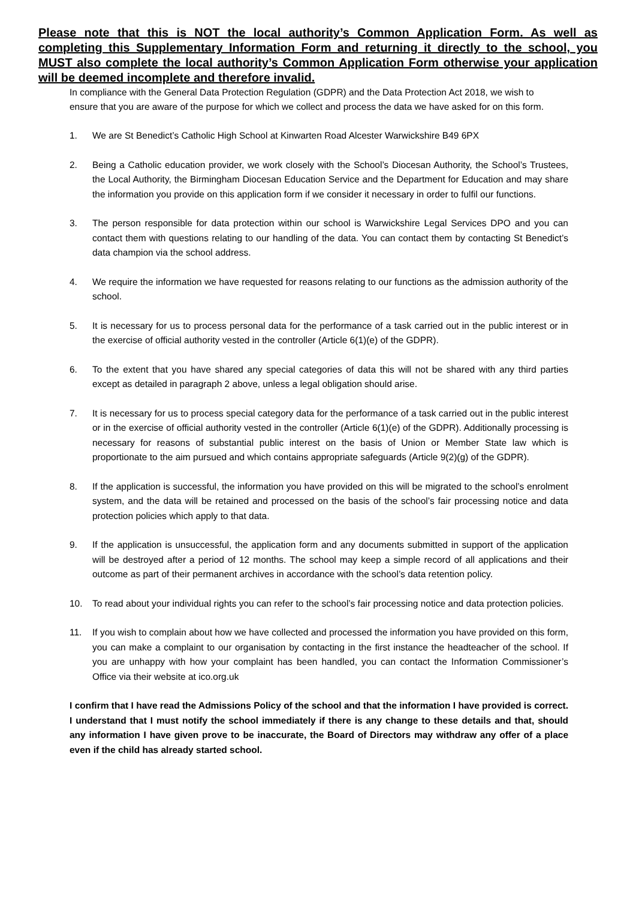Please note that this is NOT the local authority’s Common Application Form. As well as completing this Supplementary Information Form and returning it directly to the school, you MUST also complete the local authority’s Common Application Form otherwise your application will be deemed incomplete and therefore invalid.
In compliance with the General Data Protection Regulation (GDPR) and the Data Protection Act 2018, we wish to ensure that you are aware of the purpose for which we collect and process the data we have asked for on this form.
1. We are St Benedict’s Catholic High School at Kinwarten Road Alcester Warwickshire B49 6PX
2. Being a Catholic education provider, we work closely with the School’s Diocesan Authority, the School’s Trustees, the Local Authority, the Birmingham Diocesan Education Service and the Department for Education and may share the information you provide on this application form if we consider it necessary in order to fulfil our functions.
3. The person responsible for data protection within our school is Warwickshire Legal Services DPO and you can contact them with questions relating to our handling of the data. You can contact them by contacting St Benedict’s data champion via the school address.
4. We require the information we have requested for reasons relating to our functions as the admission authority of the school.
5. It is necessary for us to process personal data for the performance of a task carried out in the public interest or in the exercise of official authority vested in the controller (Article 6(1)(e) of the GDPR).
6. To the extent that you have shared any special categories of data this will not be shared with any third parties except as detailed in paragraph 2 above, unless a legal obligation should arise.
7. It is necessary for us to process special category data for the performance of a task carried out in the public interest or in the exercise of official authority vested in the controller (Article 6(1)(e) of the GDPR). Additionally processing is necessary for reasons of substantial public interest on the basis of Union or Member State law which is proportionate to the aim pursued and which contains appropriate safeguards (Article 9(2)(g) of the GDPR).
8. If the application is successful, the information you have provided on this will be migrated to the school’s enrolment system, and the data will be retained and processed on the basis of the school’s fair processing notice and data protection policies which apply to that data.
9. If the application is unsuccessful, the application form and any documents submitted in support of the application will be destroyed after a period of 12 months. The school may keep a simple record of all applications and their outcome as part of their permanent archives in accordance with the school’s data retention policy.
10. To read about your individual rights you can refer to the school’s fair processing notice and data protection policies.
11. If you wish to complain about how we have collected and processed the information you have provided on this form, you can make a complaint to our organisation by contacting in the first instance the headteacher of the school. If you are unhappy with how your complaint has been handled, you can contact the Information Commissioner’s Office via their website at ico.org.uk
I confirm that I have read the Admissions Policy of the school and that the information I have provided is correct. I understand that I must notify the school immediately if there is any change to these details and that, should any information I have given prove to be inaccurate, the Board of Directors may withdraw any offer of a place even if the child has already started school.